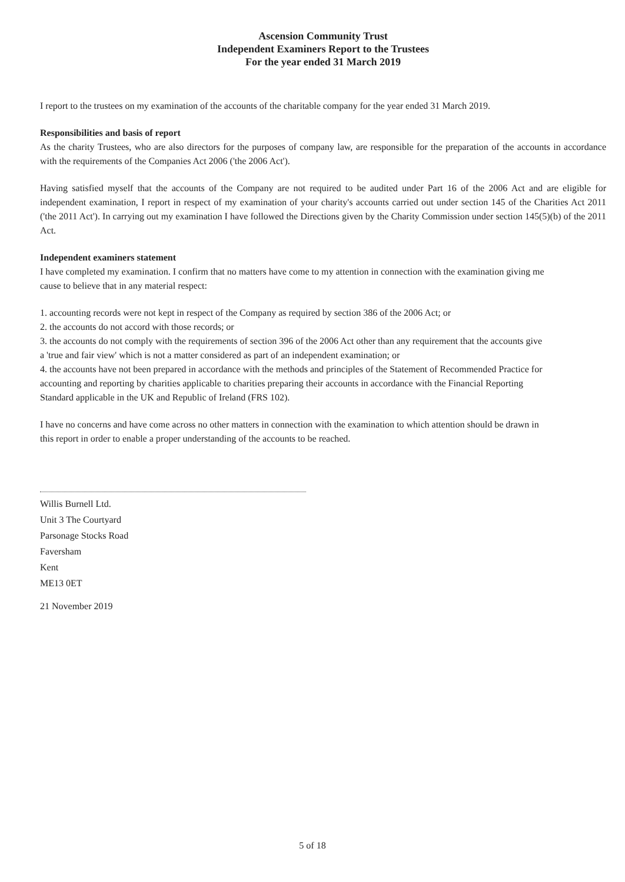Ascension Community Trust
Independent Examiners Report to the Trustees
For the year ended 31 March 2019
I report to the trustees on my examination of the accounts of the charitable company for the year ended 31 March 2019.
Responsibilities and basis of report
As the charity Trustees, who are also directors for the purposes of company law, are responsible for the preparation of the accounts in accordance with the requirements of the Companies Act 2006 ('the 2006 Act').
Having satisfied myself that the accounts of the Company are not required to be audited under Part 16 of the 2006 Act and are eligible for independent examination, I report in respect of my examination of your charity's accounts carried out under section 145 of the Charities Act 2011 ('the 2011 Act'). In carrying out my examination I have followed the Directions given by the Charity Commission under section 145(5)(b) of the 2011 Act.
Independent examiners statement
I have completed my examination. I confirm that no matters have come to my attention in connection with the examination giving me cause to believe that in any material respect:
1. accounting records were not kept in respect of the Company as required by section 386 of the 2006 Act; or
2. the accounts do not accord with those records; or
3. the accounts do not comply with the requirements of section 396 of the 2006 Act other than any requirement that the accounts give a 'true and fair view' which is not a matter considered as part of an independent examination; or
4. the accounts have not been prepared in accordance with the methods and principles of the Statement of Recommended Practice for accounting and reporting by charities applicable to charities preparing their accounts in accordance with the Financial Reporting Standard applicable in the UK and Republic of Ireland (FRS 102).
I have no concerns and have come across no other matters in connection with the examination to which attention should be drawn in this report in order to enable a proper understanding of the accounts to be reached.
Willis Burnell Ltd.
Unit 3 The Courtyard
Parsonage Stocks Road
Faversham
Kent
ME13 0ET
21 November 2019
5 of 18